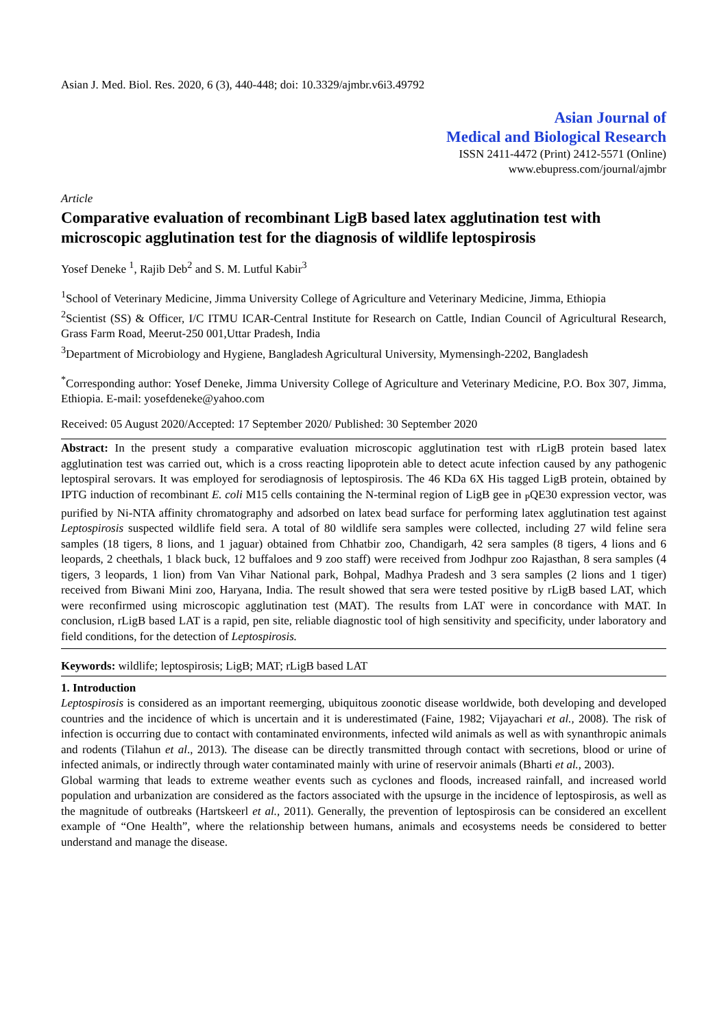Asian J. Med. Biol. Res. 2020, 6 (3), 440-448; doi: 10.3329/ajmbr.v6i3.49792
Asian Journal of
Medical and Biological Research
ISSN 2411-4472 (Print) 2412-5571 (Online)
www.ebupress.com/journal/ajmbr
Article
Comparative evaluation of recombinant LigB based latex agglutination test with microscopic agglutination test for the diagnosis of wildlife leptospirosis
Yosef Deneke <sup>1</sup>, Rajib Deb<sup>2</sup> and S. M. Lutful Kabir<sup>3</sup>
<sup>1</sup> School of Veterinary Medicine, Jimma University College of Agriculture and Veterinary Medicine, Jimma, Ethiopia
<sup>2</sup> Scientist (SS) & Officer, I/C ITMU ICAR-Central Institute for Research on Cattle, Indian Council of Agricultural Research, Grass Farm Road, Meerut-250 001,Uttar Pradesh, India
<sup>3</sup> Department of Microbiology and Hygiene, Bangladesh Agricultural University, Mymensingh-2202, Bangladesh
<sup>*</sup> Corresponding author: Yosef Deneke, Jimma University College of Agriculture and Veterinary Medicine, P.O. Box 307, Jimma, Ethiopia. E-mail: yosefdeneke@yahoo.com
Received: 05 August 2020/Accepted: 17 September 2020/ Published: 30 September 2020
Abstract: In the present study a comparative evaluation microscopic agglutination test with rLigB protein based latex agglutination test was carried out, which is a cross reacting lipoprotein able to detect acute infection caused by any pathogenic leptospiral serovars. It was employed for serodiagnosis of leptospirosis. The 46 KDa 6X His tagged LigB protein, obtained by IPTG induction of recombinant E. coli M15 cells containing the N-terminal region of LigB gee in <sub>P</sub>QE30 expression vector, was purified by Ni-NTA affinity chromatography and adsorbed on latex bead surface for performing latex agglutination test against Leptospirosis suspected wildlife field sera. A total of 80 wildlife sera samples were collected, including 27 wild feline sera samples (18 tigers, 8 lions, and 1 jaguar) obtained from Chhatbir zoo, Chandigarh, 42 sera samples (8 tigers, 4 lions and 6 leopards, 2 cheethals, 1 black buck, 12 buffaloes and 9 zoo staff) were received from Jodhpur zoo Rajasthan, 8 sera samples (4 tigers, 3 leopards, 1 lion) from Van Vihar National park, Bohpal, Madhya Pradesh and 3 sera samples (2 lions and 1 tiger) received from Biwani Mini zoo, Haryana, India. The result showed that sera were tested positive by rLigB based LAT, which were reconfirmed using microscopic agglutination test (MAT). The results from LAT were in concordance with MAT. In conclusion, rLigB based LAT is a rapid, pen site, reliable diagnostic tool of high sensitivity and specificity, under laboratory and field conditions, for the detection of Leptospirosis.
Keywords: wildlife; leptospirosis; LigB; MAT; rLigB based LAT
1. Introduction
Leptospirosis is considered as an important reemerging, ubiquitous zoonotic disease worldwide, both developing and developed countries and the incidence of which is uncertain and it is underestimated (Faine, 1982; Vijayachari et al., 2008). The risk of infection is occurring due to contact with contaminated environments, infected wild animals as well as with synanthropic animals and rodents (Tilahun et al., 2013). The disease can be directly transmitted through contact with secretions, blood or urine of infected animals, or indirectly through water contaminated mainly with urine of reservoir animals (Bharti et al., 2003).
Global warming that leads to extreme weather events such as cyclones and floods, increased rainfall, and increased world population and urbanization are considered as the factors associated with the upsurge in the incidence of leptospirosis, as well as the magnitude of outbreaks (Hartskeerl et al., 2011). Generally, the prevention of leptospirosis can be considered an excellent example of “One Health”, where the relationship between humans, animals and ecosystems needs be considered to better understand and manage the disease.